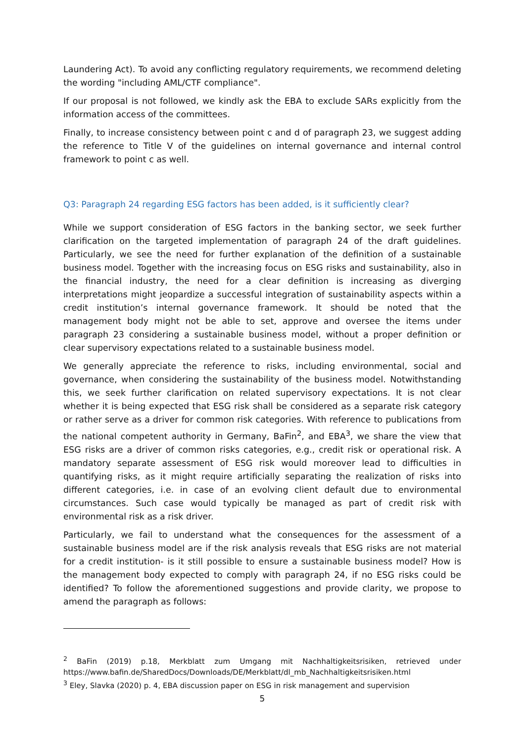Laundering Act). To avoid any conflicting regulatory requirements, we recommend deleting the wording "including AML/CTF compliance".
If our proposal is not followed, we kindly ask the EBA to exclude SARs explicitly from the information access of the committees.
Finally, to increase consistency between point c and d of paragraph 23, we suggest adding the reference to Title V of the guidelines on internal governance and internal control framework to point c as well.
Q3: Paragraph 24 regarding ESG factors has been added, is it sufficiently clear?
While we support consideration of ESG factors in the banking sector, we seek further clarification on the targeted implementation of paragraph 24 of the draft guidelines. Particularly, we see the need for further explanation of the definition of a sustainable business model. Together with the increasing focus on ESG risks and sustainability, also in the financial industry, the need for a clear definition is increasing as diverging interpretations might jeopardize a successful integration of sustainability aspects within a credit institution’s internal governance framework. It should be noted that the management body might not be able to set, approve and oversee the items under paragraph 23 considering a sustainable business model, without a proper definition or clear supervisory expectations related to a sustainable business model.
We generally appreciate the reference to risks, including environmental, social and governance, when considering the sustainability of the business model. Notwithstanding this, we seek further clarification on related supervisory expectations. It is not clear whether it is being expected that ESG risk shall be considered as a separate risk category or rather serve as a driver for common risk categories. With reference to publications from the national competent authority in Germany, BaFin<sup>2</sup>, and EBA<sup>3</sup>, we share the view that ESG risks are a driver of common risks categories, e.g., credit risk or operational risk. A mandatory separate assessment of ESG risk would moreover lead to difficulties in quantifying risks, as it might require artificially separating the realization of risks into different categories, i.e. in case of an evolving client default due to environmental circumstances. Such case would typically be managed as part of credit risk with environmental risk as a risk driver.
Particularly, we fail to understand what the consequences for the assessment of a sustainable business model are if the risk analysis reveals that ESG risks are not material for a credit institution- is it still possible to ensure a sustainable business model? How is the management body expected to comply with paragraph 24, if no ESG risks could be identified? To follow the aforementioned suggestions and provide clarity, we propose to amend the paragraph as follows:
<sup>2</sup> BaFin (2019) p.18, Merkblatt zum Umgang mit Nachhaltigkeitsrisiken, retrieved under https://www.bafin.de/SharedDocs/Downloads/DE/Merkblatt/dl_mb_Nachhaltigkeitsrisiken.html
<sup>3</sup> Eley, Slavka (2020) p. 4, EBA discussion paper on ESG in risk management and supervision
5